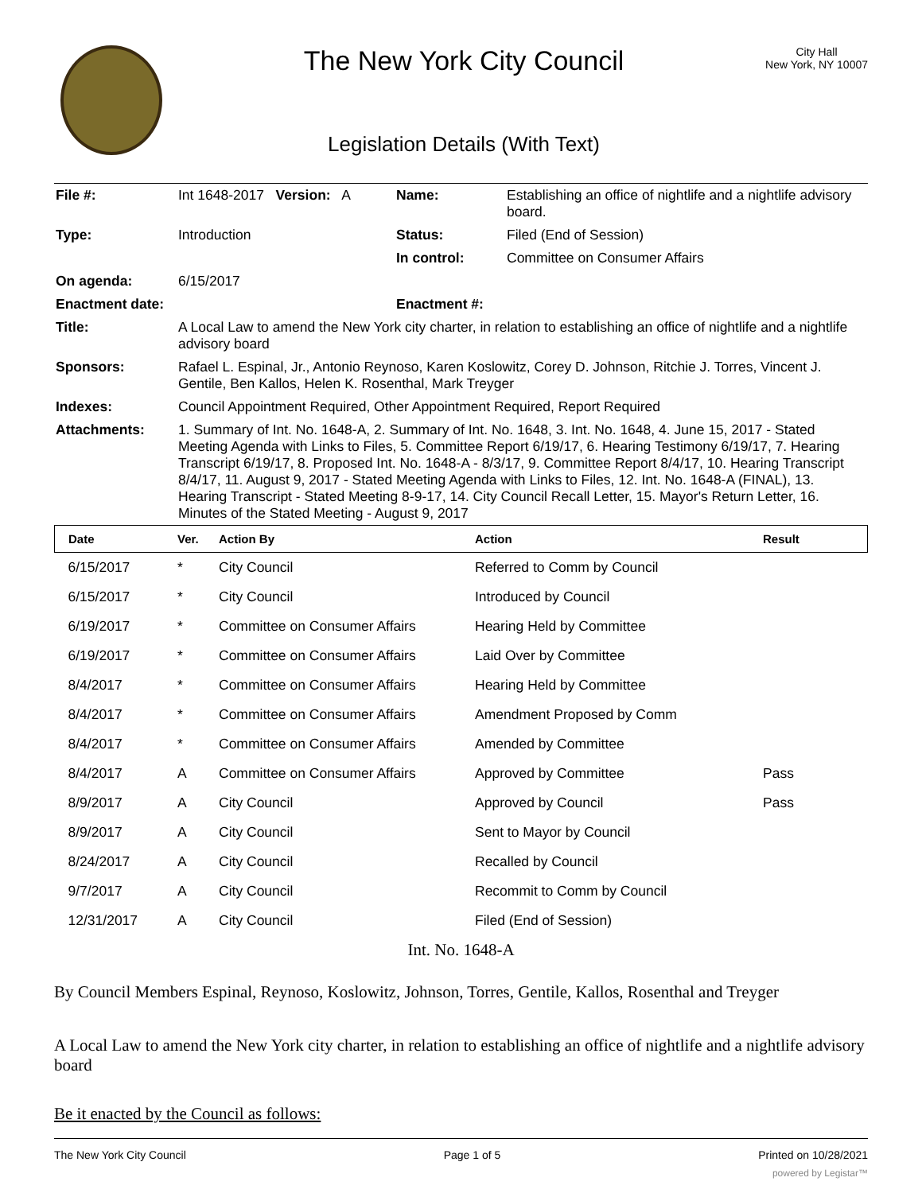The New York City Council
Legislation Details (With Text)
City Hall
New York, NY 10007
| File #: | Int 1648-2017 Version: A | Name: | Establishing an office of nightlife and a nightlife advisory board. |
| Type: | Introduction | Status: | Filed (End of Session) |
| | | In control: | Committee on Consumer Affairs |
| On agenda: | 6/15/2017 | | |
| Enactment date: | | Enactment #: | |
| Title: | A Local Law to amend the New York city charter, in relation to establishing an office of nightlife and a nightlife advisory board | | |
| Sponsors: | Rafael L. Espinal, Jr., Antonio Reynoso, Karen Koslowitz, Corey D. Johnson, Ritchie J. Torres, Vincent J. Gentile, Ben Kallos, Helen K. Rosenthal, Mark Treyger | | |
| Indexes: | Council Appointment Required, Other Appointment Required, Report Required | | |
| Attachments: | 1. Summary of Int. No. 1648-A, 2. Summary of Int. No. 1648, 3. Int. No. 1648, 4. June 15, 2017 - Stated Meeting Agenda with Links to Files, 5. Committee Report 6/19/17, 6. Hearing Testimony 6/19/17, 7. Hearing Transcript 6/19/17, 8. Proposed Int. No. 1648-A - 8/3/17, 9. Committee Report 8/4/17, 10. Hearing Transcript 8/4/17, 11. August 9, 2017 - Stated Meeting Agenda with Links to Files, 12. Int. No. 1648-A (FINAL), 13. Hearing Transcript - Stated Meeting 8-9-17, 14. City Council Recall Letter, 15. Mayor's Return Letter, 16. Minutes of the Stated Meeting - August 9, 2017 | | |
| Date | Ver. | Action By | Action | Result |
| --- | --- | --- | --- | --- |
| 6/15/2017 | * | City Council | Referred to Comm by Council | |
| 6/15/2017 | * | City Council | Introduced by Council | |
| 6/19/2017 | * | Committee on Consumer Affairs | Hearing Held by Committee | |
| 6/19/2017 | * | Committee on Consumer Affairs | Laid Over by Committee | |
| 8/4/2017 | * | Committee on Consumer Affairs | Hearing Held by Committee | |
| 8/4/2017 | * | Committee on Consumer Affairs | Amendment Proposed by Comm | |
| 8/4/2017 | * | Committee on Consumer Affairs | Amended by Committee | |
| 8/4/2017 | A | Committee on Consumer Affairs | Approved by Committee | Pass |
| 8/9/2017 | A | City Council | Approved by Council | Pass |
| 8/9/2017 | A | City Council | Sent to Mayor by Council | |
| 8/24/2017 | A | City Council | Recalled by Council | |
| 9/7/2017 | A | City Council | Recommit to Comm by Council | |
| 12/31/2017 | A | City Council | Filed (End of Session) | |
Int. No. 1648-A
By Council Members Espinal, Reynoso, Koslowitz, Johnson, Torres, Gentile, Kallos, Rosenthal and Treyger
A Local Law to amend the New York city charter, in relation to establishing an office of nightlife and a nightlife advisory board
Be it enacted by the Council as follows:
The New York City Council Page 1 of 5 Printed on 10/28/2021
powered by Legistar™